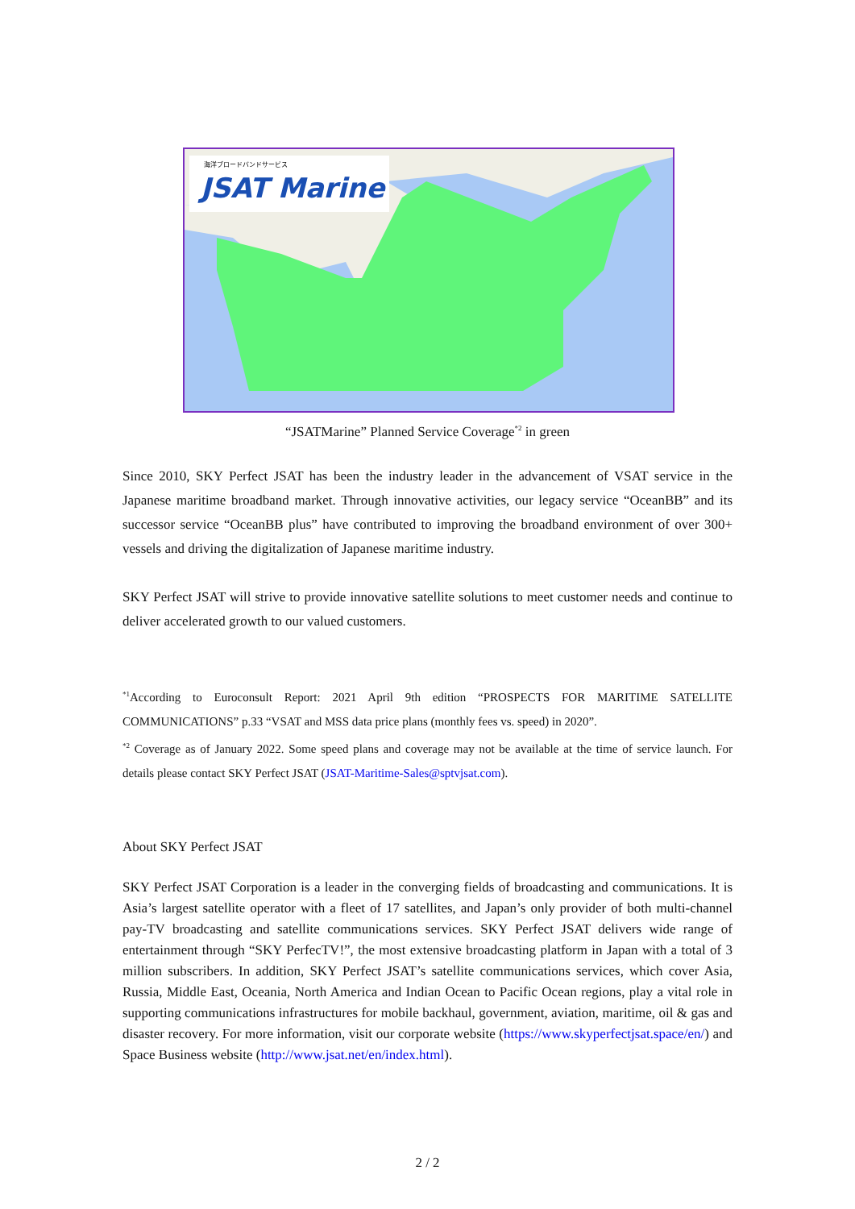海洋ブロードバンドサービス
JSAT Marine
“JSATMarine” Planned Service Coverage<sup>*2</sup> in green
Since 2010, SKY Perfect JSAT has been the industry leader in the advancement of VSAT service in the Japanese maritime broadband market. Through innovative activities, our legacy service “OceanBB” and its successor service “OceanBB plus” have contributed to improving the broadband environment of over 300+ vessels and driving the digitalization of Japanese maritime industry.
SKY Perfect JSAT will strive to provide innovative satellite solutions to meet customer needs and continue to deliver accelerated growth to our valued customers.
<sup>*1</sup>According to Euroconsult Report: 2021 April 9th edition “PROSPECTS FOR MARITIME SATELLITE COMMUNICATIONS” p.33 “VSAT and MSS data price plans (monthly fees vs. speed) in 2020”.
<sup>*2</sup> Coverage as of January 2022. Some speed plans and coverage may not be available at the time of service launch. For details please contact SKY Perfect JSAT (JSAT-Maritime-Sales@sptvjsat.com).
About SKY Perfect JSAT
SKY Perfect JSAT Corporation is a leader in the converging fields of broadcasting and communications. It is Asia’s largest satellite operator with a fleet of 17 satellites, and Japan’s only provider of both multi-channel pay-TV broadcasting and satellite communications services. SKY Perfect JSAT delivers wide range of entertainment through “SKY PerfecTV!”, the most extensive broadcasting platform in Japan with a total of 3 million subscribers. In addition, SKY Perfect JSAT’s satellite communications services, which cover Asia, Russia, Middle East, Oceania, North America and Indian Ocean to Pacific Ocean regions, play a vital role in supporting communications infrastructures for mobile backhaul, government, aviation, maritime, oil & gas and disaster recovery. For more information, visit our corporate website (https://www.skyperfectjsat.space/en/) and Space Business website (http://www.jsat.net/en/index.html).
2 / 2